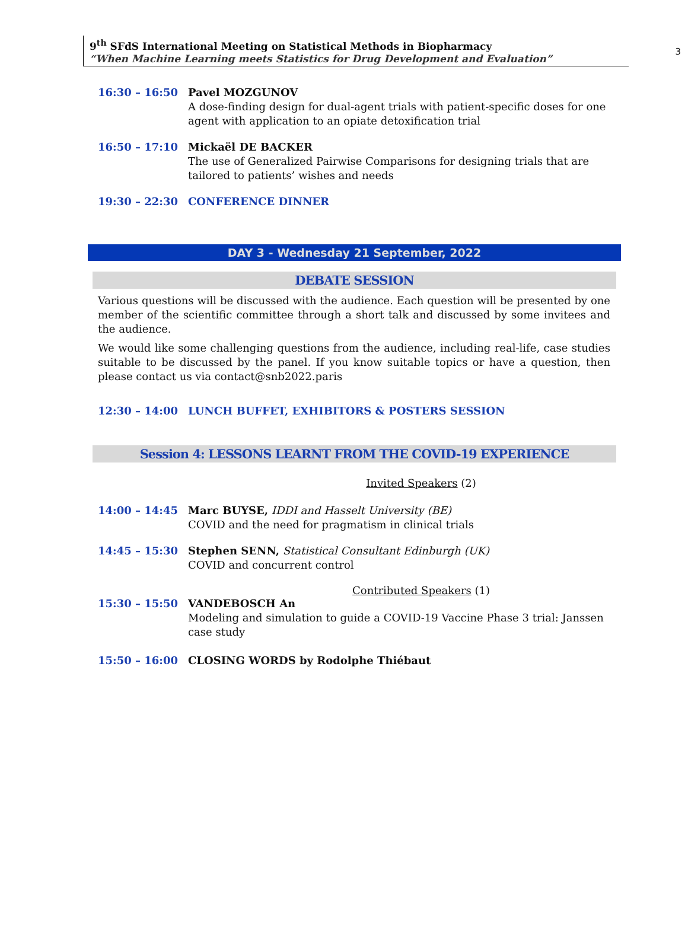9<sup>th</sup> SFdS International Meeting on Statistical Methods in Biopharmacy
“When Machine Learning meets Statistics for Drug Development and Evaluation”
3
16:30 – 16:50 Pavel MOZGUNOV
A dose-finding design for dual-agent trials with patient-specific doses for one agent with application to an opiate detoxification trial
16:50 – 17:10 Mickaël DE BACKER
The use of Generalized Pairwise Comparisons for designing trials that are tailored to patients’ wishes and needs
19:30 – 22:30 CONFERENCE DINNER
DAY 3 - Wednesday 21 September, 2022
DEBATE SESSION
Various questions will be discussed with the audience. Each question will be presented by one member of the scientific committee through a short talk and discussed by some invitees and the audience.
We would like some challenging questions from the audience, including real-life, case studies suitable to be discussed by the panel. If you know suitable topics or have a question, then please contact us via contact@snb2022.paris
12:30 – 14:00 LUNCH BUFFET, EXHIBITORS & POSTERS SESSION
Session 4: LESSONS LEARNT FROM THE COVID-19 EXPERIENCE
Invited Speakers (2)
14:00 – 14:45 Marc BUYSE, IDDI and Hasselt University (BE)
COVID and the need for pragmatism in clinical trials
14:45 – 15:30 Stephen SENN, Statistical Consultant Edinburgh (UK)
COVID and concurrent control
Contributed Speakers (1)
15:30 – 15:50 VANDEBOSCH An
Modeling and simulation to guide a COVID-19 Vaccine Phase 3 trial: Janssen case study
15:50 – 16:00 CLOSING WORDS by Rodolphe Thiébaut